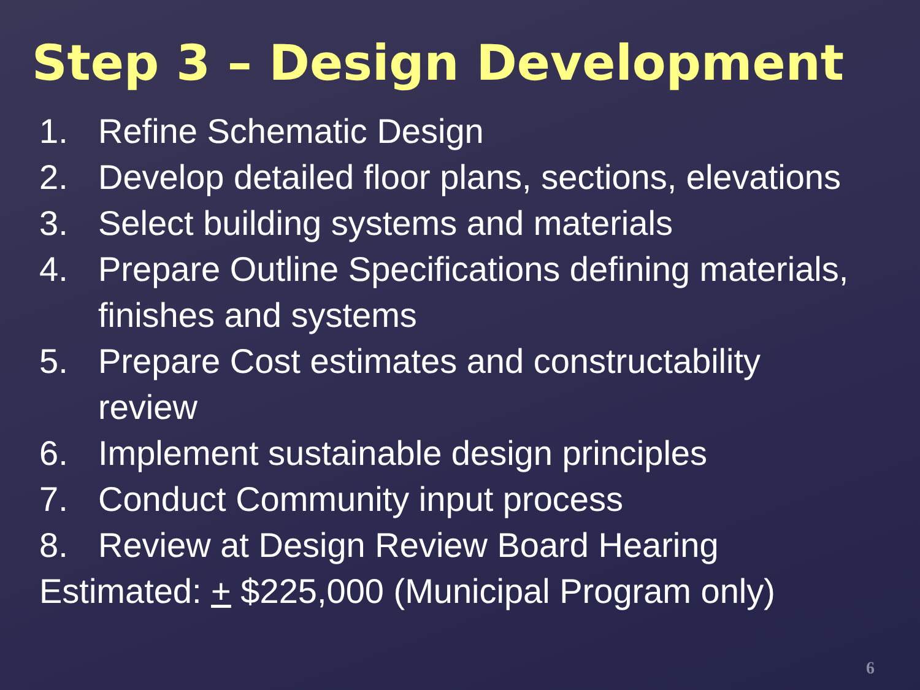Step 3 – Design Development
1. Refine Schematic Design
2. Develop detailed floor plans, sections, elevations
3. Select building systems and materials
4. Prepare Outline Specifications defining materials, finishes and systems
5. Prepare Cost estimates and constructability review
6. Implement sustainable design principles
7. Conduct Community input process
8. Review at Design Review Board Hearing
Estimated: + $225,000 (Municipal Program only)
6